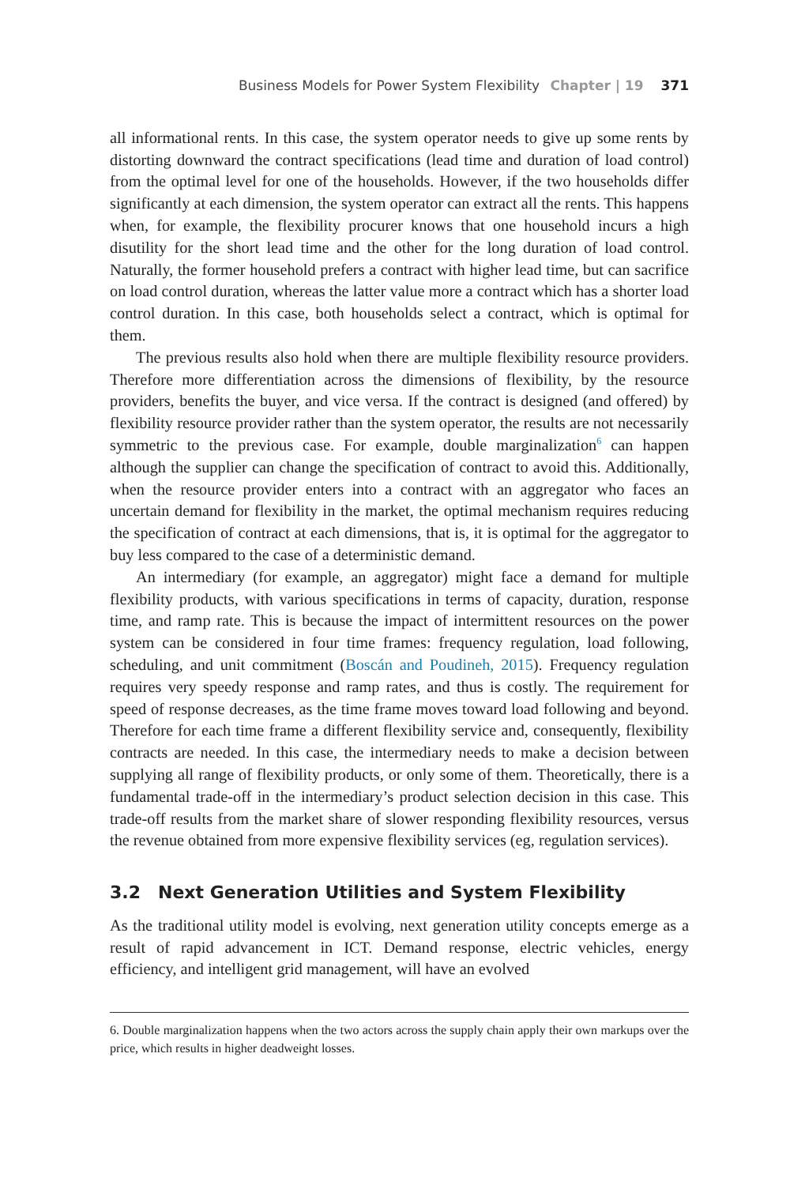Business Models for Power System Flexibility Chapter | 19 371
all informational rents. In this case, the system operator needs to give up some rents by distorting downward the contract specifications (lead time and duration of load control) from the optimal level for one of the households. However, if the two households differ significantly at each dimension, the system operator can extract all the rents. This happens when, for example, the flexibility procurer knows that one household incurs a high disutility for the short lead time and the other for the long duration of load control. Naturally, the former household prefers a contract with higher lead time, but can sacrifice on load control duration, whereas the latter value more a contract which has a shorter load control duration. In this case, both households select a contract, which is optimal for them.
The previous results also hold when there are multiple flexibility resource providers. Therefore more differentiation across the dimensions of flexibility, by the resource providers, benefits the buyer, and vice versa. If the contract is designed (and offered) by flexibility resource provider rather than the system operator, the results are not necessarily symmetric to the previous case. For example, double marginalization<sup>6</sup> can happen although the supplier can change the specification of contract to avoid this. Additionally, when the resource provider enters into a contract with an aggregator who faces an uncertain demand for flexibility in the market, the optimal mechanism requires reducing the specification of contract at each dimensions, that is, it is optimal for the aggregator to buy less compared to the case of a deterministic demand.
An intermediary (for example, an aggregator) might face a demand for multiple flexibility products, with various specifications in terms of capacity, duration, response time, and ramp rate. This is because the impact of intermittent resources on the power system can be considered in four time frames: frequency regulation, load following, scheduling, and unit commitment (Boscán and Poudineh, 2015). Frequency regulation requires very speedy response and ramp rates, and thus is costly. The requirement for speed of response decreases, as the time frame moves toward load following and beyond. Therefore for each time frame a different flexibility service and, consequently, flexibility contracts are needed. In this case, the intermediary needs to make a decision between supplying all range of flexibility products, or only some of them. Theoretically, there is a fundamental trade-off in the intermediary’s product selection decision in this case. This trade-off results from the market share of slower responding flexibility resources, versus the revenue obtained from more expensive flexibility services (eg, regulation services).
3.2 Next Generation Utilities and System Flexibility
As the traditional utility model is evolving, next generation utility concepts emerge as a result of rapid advancement in ICT. Demand response, electric vehicles, energy efficiency, and intelligent grid management, will have an evolved
6. Double marginalization happens when the two actors across the supply chain apply their own markups over the price, which results in higher deadweight losses.